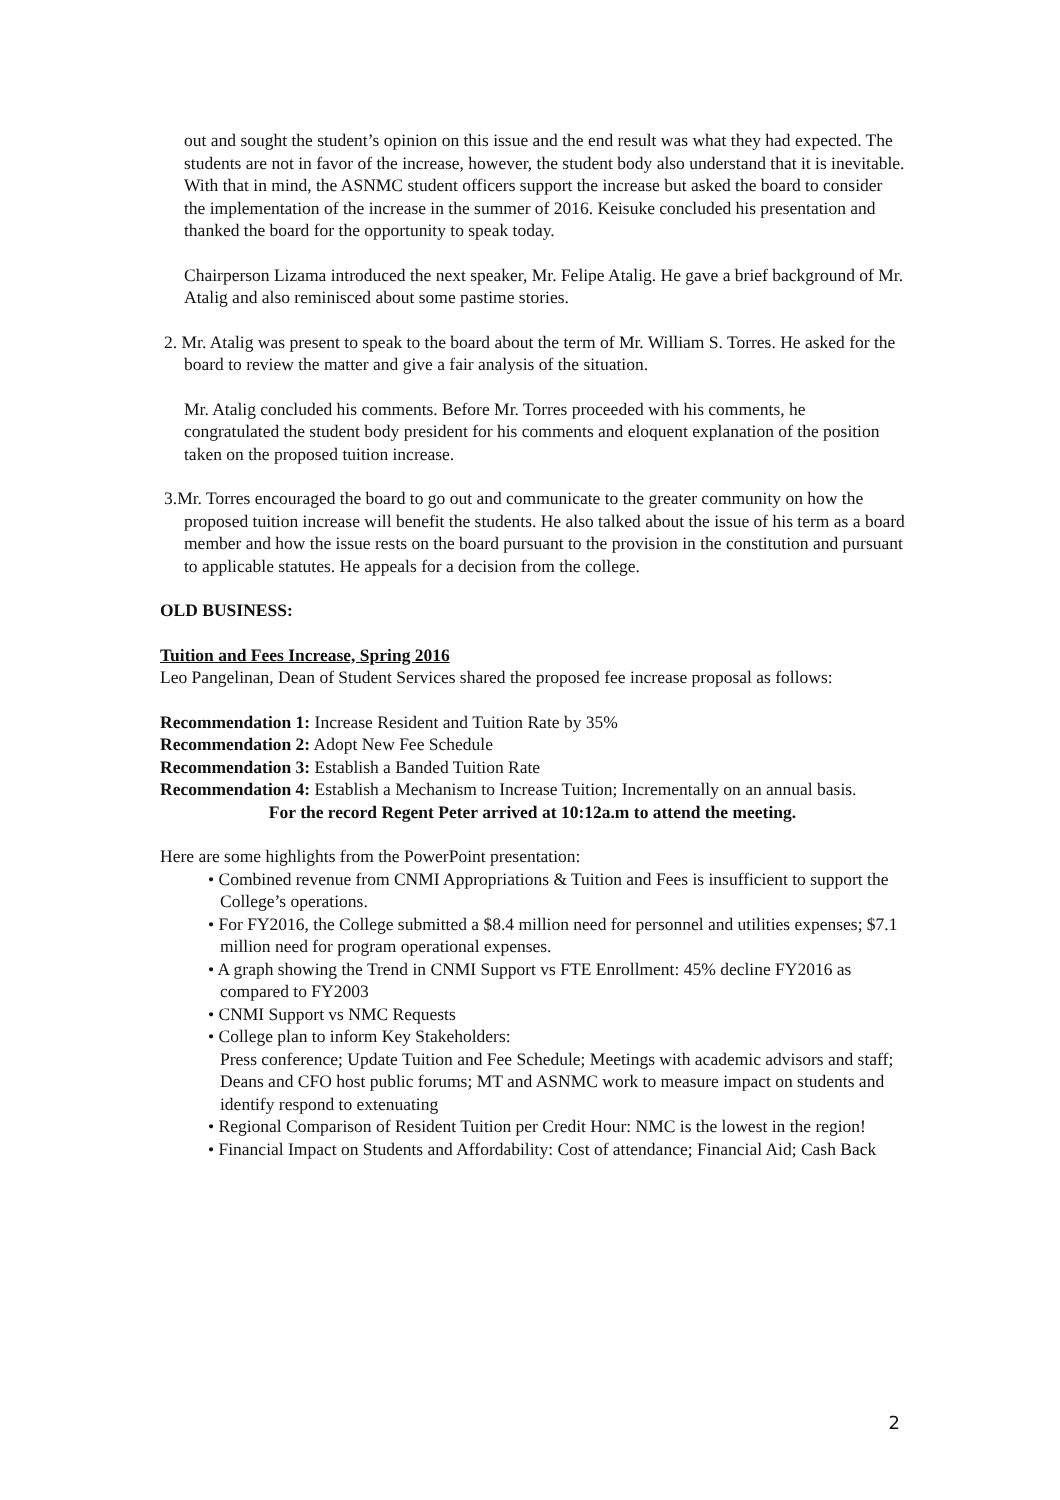out and sought the student’s opinion on this issue and the end result was what they had expected. The students are not in favor of the increase, however, the student body also understand that it is inevitable. With that in mind, the ASNMC student officers support the increase but asked the board to consider the implementation of the increase in the summer of 2016. Keisuke concluded his presentation and thanked the board for the opportunity to speak today.
Chairperson Lizama introduced the next speaker, Mr. Felipe Atalig. He gave a brief background of Mr. Atalig and also reminisced about some pastime stories.
2. Mr. Atalig was present to speak to the board about the term of Mr. William S. Torres. He asked for the board to review the matter and give a fair analysis of the situation.
Mr. Atalig concluded his comments. Before Mr. Torres proceeded with his comments, he congratulated the student body president for his comments and eloquent explanation of the position taken on the proposed tuition increase.
3.Mr. Torres encouraged the board to go out and communicate to the greater community on how the proposed tuition increase will benefit the students. He also talked about the issue of his term as a board member and how the issue rests on the board pursuant to the provision in the constitution and pursuant to applicable statutes. He appeals for a decision from the college.
OLD BUSINESS:
Tuition and Fees Increase, Spring 2016
Leo Pangelinan, Dean of Student Services shared the proposed fee increase proposal as follows:
Recommendation 1: Increase Resident and Tuition Rate by 35%
Recommendation 2: Adopt New Fee Schedule
Recommendation 3: Establish a Banded Tuition Rate
Recommendation 4: Establish a Mechanism to Increase Tuition; Incrementally on an annual basis.
For the record Regent Peter arrived at 10:12a.m to attend the meeting.
Here are some highlights from the PowerPoint presentation:
• Combined revenue from CNMI Appropriations & Tuition and Fees is insufficient to support the College’s operations.
• For FY2016, the College submitted a $8.4 million need for personnel and utilities expenses; $7.1 million need for program operational expenses.
• A graph showing the Trend in CNMI Support vs FTE Enrollment: 45% decline FY2016 as compared to FY2003
• CNMI Support vs NMC Requests
• College plan to inform Key Stakeholders:
Press conference; Update Tuition and Fee Schedule; Meetings with academic advisors and staff; Deans and CFO host public forums; MT and ASNMC work to measure impact on students and identify respond to extenuating
• Regional Comparison of Resident Tuition per Credit Hour: NMC is the lowest in the region!
• Financial Impact on Students and Affordability: Cost of attendance; Financial Aid; Cash Back
2